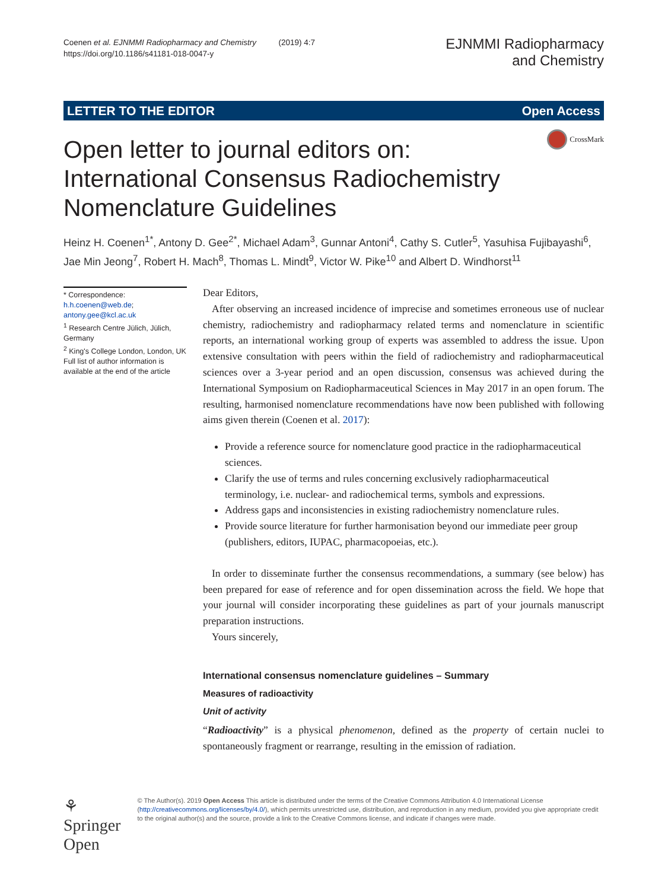Coenen et al. EJNMMI Radiopharmacy and Chemistry (2019) 4:7
https://doi.org/10.1186/s41181-018-0047-y
EJNMMI Radiopharmacy
and Chemistry
LETTER TO THE EDITOR Open Access
CrossMark
Open letter to journal editors on:
International Consensus Radiochemistry
Nomenclature Guidelines
Heinz H. Coenen<sup>1*</sup>, Antony D. Gee<sup>2*</sup>, Michael Adam<sup>3</sup>, Gunnar Antoni<sup>4</sup>, Cathy S. Cutler<sup>5</sup>, Yasuhisa Fujibayashi<sup>6</sup>, Jae Min Jeong<sup>7</sup>, Robert H. Mach<sup>8</sup>, Thomas L. Mindt<sup>9</sup>, Victor W. Pike<sup>10</sup> and Albert D. Windhorst<sup>11</sup>
* Correspondence: h.h.coenen@web.de; antony.gee@kcl.ac.uk
<sup>1</sup> Research Centre Jülich, Jülich, Germany
<sup>2</sup> King's College London, London, UK
Full list of author information is available at the end of the article
Dear Editors,
After observing an increased incidence of imprecise and sometimes erroneous use of nuclear chemistry, radiochemistry and radiopharmacy related terms and nomenclature in scientific reports, an international working group of experts was assembled to address the issue. Upon extensive consultation with peers within the field of radiochemistry and radiopharmaceutical sciences over a 3-year period and an open discussion, consensus was achieved during the International Symposium on Radiopharmaceutical Sciences in May 2017 in an open forum. The resulting, harmonised nomenclature recommendations have now been published with following aims given therein (Coenen et al. 2017):
Provide a reference source for nomenclature good practice in the radiopharmaceutical sciences.
Clarify the use of terms and rules concerning exclusively radiopharmaceutical terminology, i.e. nuclear- and radiochemical terms, symbols and expressions.
Address gaps and inconsistencies in existing radiochemistry nomenclature rules.
Provide source literature for further harmonisation beyond our immediate peer group (publishers, editors, IUPAC, pharmacopoeias, etc.).
In order to disseminate further the consensus recommendations, a summary (see below) has been prepared for ease of reference and for open dissemination across the field. We hope that your journal will consider incorporating these guidelines as part of your journals manuscript preparation instructions.
Yours sincerely,
International consensus nomenclature guidelines – Summary
Measures of radioactivity
Unit of activity
“Radioactivity” is a physical phenomenon, defined as the property of certain nuclei to spontaneously fragment or rearrange, resulting in the emission of radiation.
⚘ Springer Open
© The Author(s). 2019 Open Access This article is distributed under the terms of the Creative Commons Attribution 4.0 International License (http://creativecommons.org/licenses/by/4.0/), which permits unrestricted use, distribution, and reproduction in any medium, provided you give appropriate credit to the original author(s) and the source, provide a link to the Creative Commons license, and indicate if changes were made.